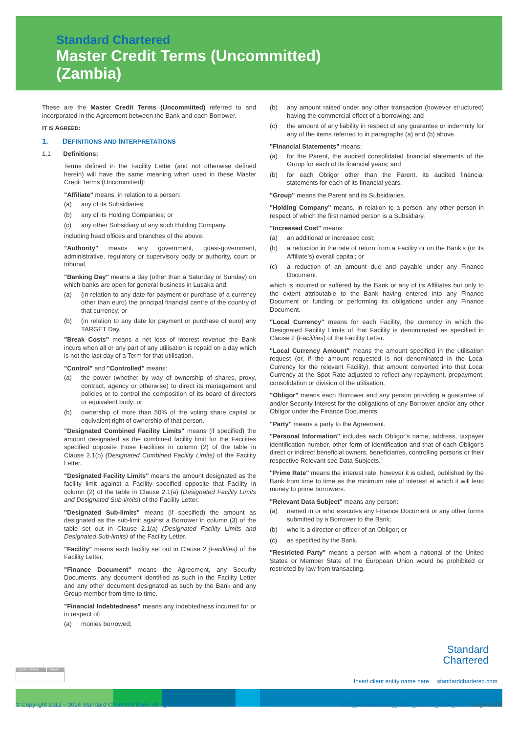Standard Chartered
Master Credit Terms (Uncommitted)
(Zambia)
These are the Master Credit Terms (Uncommitted) referred to and incorporated in the Agreement between the Bank and each Borrower.
IT IS AGREED:
1. DEFINITIONS AND INTERPRETATIONS
1.1 Definitions:
Terms defined in the Facility Letter (and not otherwise defined herein) will have the same meaning when used in these Master Credit Terms (Uncommitted):
"Affiliate" means, in relation to a person:
(a) any of its Subsidiaries;
(b) any of its Holding Companies; or
(c) any other Subsidiary of any such Holding Company,
including head offices and branches of the above.
"Authority" means any government, quasi-government, administrative, regulatory or supervisory body or authority, court or tribunal.
"Banking Day" means a day (other than a Saturday or Sunday) on which banks are open for general business in Lusaka and:
(a) (in relation to any date for payment or purchase of a currency other than euro) the principal financial centre of the country of that currency; or
(b) (in relation to any date for payment or purchase of euro) any TARGET Day.
"Break Costs" means a net loss of interest revenue the Bank incurs when all or any part of any utilisation is repaid on a day which is not the last day of a Term for that utilisation.
"Control" and "Controlled" means:
(a) the power (whether by way of ownership of shares, proxy, contract, agency or otherwise) to direct its management and policies or to control the composition of its board of directors or equivalent body; or
(b) ownership of more than 50% of the voting share capital or equivalent right of ownership of that person.
"Designated Combined Facility Limits" means (if specified) the amount designated as the combined facility limit for the Facilities specified opposite those Facilities in column (2) of the table in Clause 2.1(b) (Designated Combined Facility Limits) of the Facility Letter.
"Designated Facility Limits" means the amount designated as the facility limit against a Facility specified opposite that Facility in column (2) of the table in Clause 2.1(a) (Designated Facility Limits and Designated Sub-limits) of the Facility Letter.
"Designated Sub-limits" means (if specified) the amount as designated as the sub-limit against a Borrower in column (3) of the table set out in Clause 2.1(a) (Designated Facility Limits and Designated Sub-limits) of the Facility Letter.
"Facility" means each facility set out in Clause 2 (Facilities) of the Facility Letter.
"Finance Document" means the Agreement, any Security Documents, any document identified as such in the Facility Letter and any other document designated as such by the Bank and any Group member from time to time.
"Financial Indebtedness" means any indebtedness incurred for or in respect of:
(a) monies borrowed;
(b) any amount raised under any other transaction (however structured) having the commercial effect of a borrowing; and
(c) the amount of any liability in respect of any guarantee or indemnity for any of the items referred to in paragraphs (a) and (b) above.
"Financial Statements" means:
(a) for the Parent, the audited consolidated financial statements of the Group for each of its financial years; and
(b) for each Obligor other than the Parent, its audited financial statements for each of its financial years.
"Group" means the Parent and its Subsidiaries.
"Holding Company" means, in relation to a person, any other person in respect of which the first named person is a Subsidiary.
"Increased Cost" means:
(a) an additional or increased cost;
(b) a reduction in the rate of return from a Facility or on the Bank’s (or its Affiliate's) overall capital; or
(c) a reduction of an amount due and payable under any Finance Document,
which is incurred or suffered by the Bank or any of its Affiliates but only to the extent attributable to the Bank having entered into any Finance Document or funding or performing its obligations under any Finance Document.
"Local Currency" means for each Facility, the currency in which the Designated Facility Limits of that Facility is denominated as specified in Clause 2 (Facilities) of the Facility Letter.
"Local Currency Amount" means the amount specified in the utilisation request (or, if the amount requested is not denominated in the Local Currency for the relevant Facility), that amount converted into that Local Currency at the Spot Rate adjusted to reflect any repayment, prepayment, consolidation or division of the utilisation.
"Obligor" means each Borrower and any person providing a guarantee of and/or Security Interest for the obligations of any Borrower and/or any other Obligor under the Finance Documents.
"Party" means a party to the Agreement.
"Personal Information" includes each Obligor's name, address, taxpayer identification number, other form of identification and that of each Obligor's direct or indirect beneficial owners, beneficiaries, controlling persons or their respective Relevant see Data Subjects.
"Prime Rate" means the interest rate, however it is called, published by the Bank from time to time as the minimum rate of interest at which it will lend money to prime borrowers.
"Relevant Data Subject" means any person:
(a) named in or who executes any Finance Document or any other forms submitted by a Borrower to the Bank;
(b) who is a director or officer of an Obligor; or
(c) as specified by the Bank.
"Restricted Party" means a person with whom a national of the United States or Member State of the European Union would be prohibited or restricted by law from transacting.
Standard
Chartered
CLIENT INITIAL STAMP
Insert client entity name here standardchartered.com
© Copyright 2012 – 2014 Standard Chartered Bank. All rights reserved. MCT_(Uncommitted)_wBFL_Zambia_2014_v1 Page 1 of 8